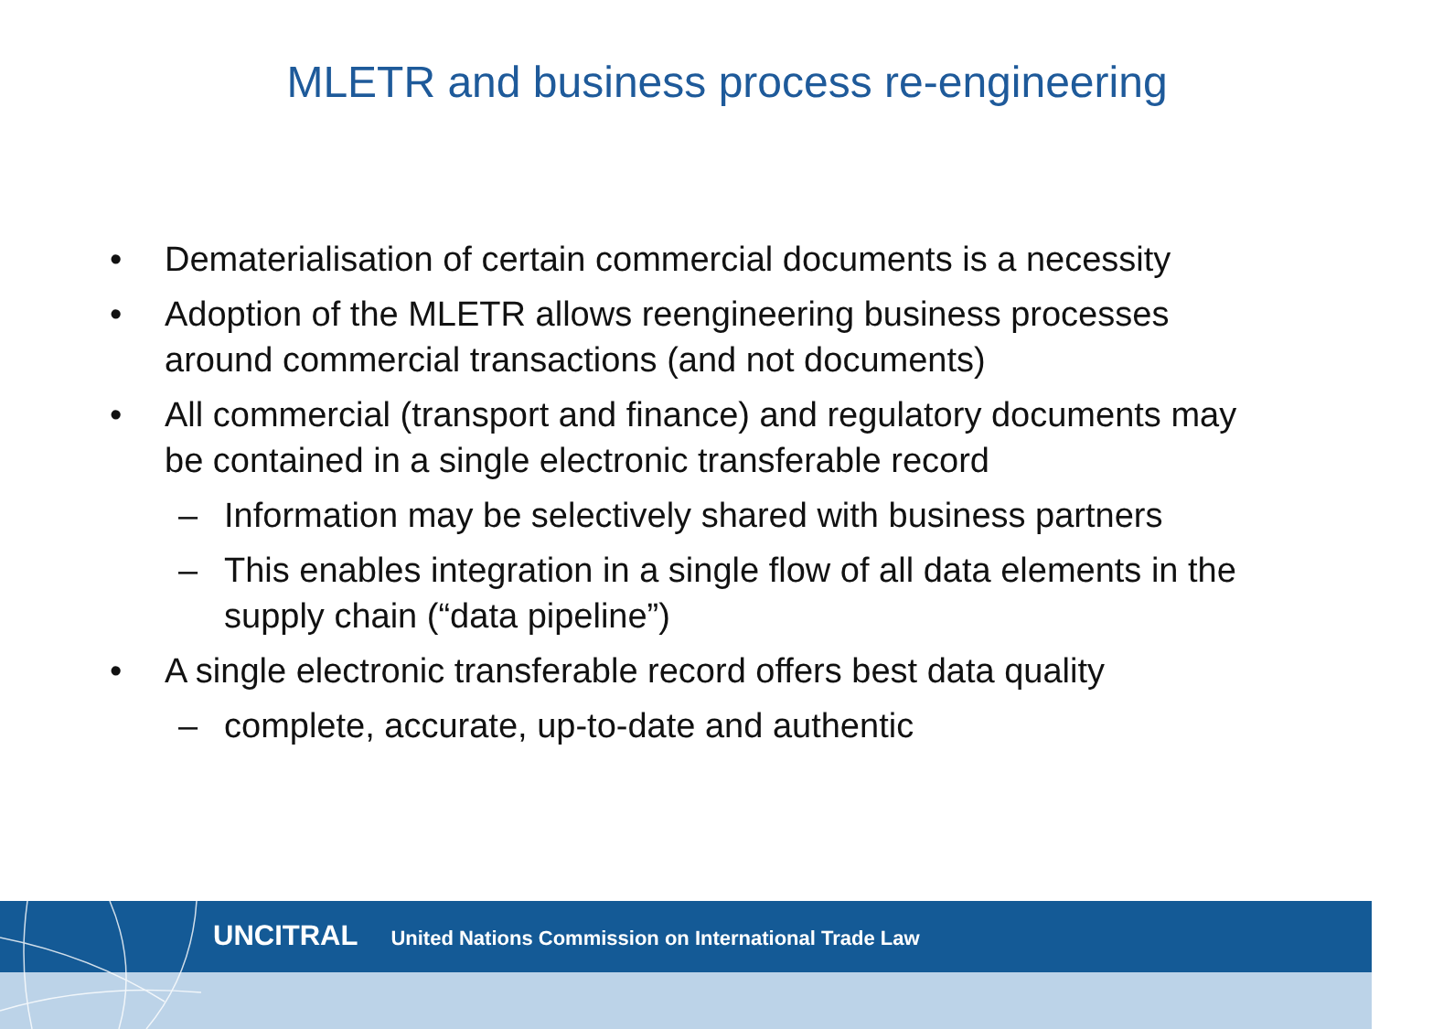MLETR and business process re-engineering
• Dematerialisation of certain commercial documents is a necessity
• Adoption of the MLETR allows reengineering business processes around commercial transactions (and not documents)
• All commercial (transport and finance) and regulatory documents may be contained in a single electronic transferable record
– Information may be selectively shared with business partners
– This enables integration in a single flow of all data elements in the supply chain (“data pipeline”)
• A single electronic transferable record offers best data quality
– complete, accurate, up-to-date and authentic
UNCITRAL United Nations Commission on International Trade Law